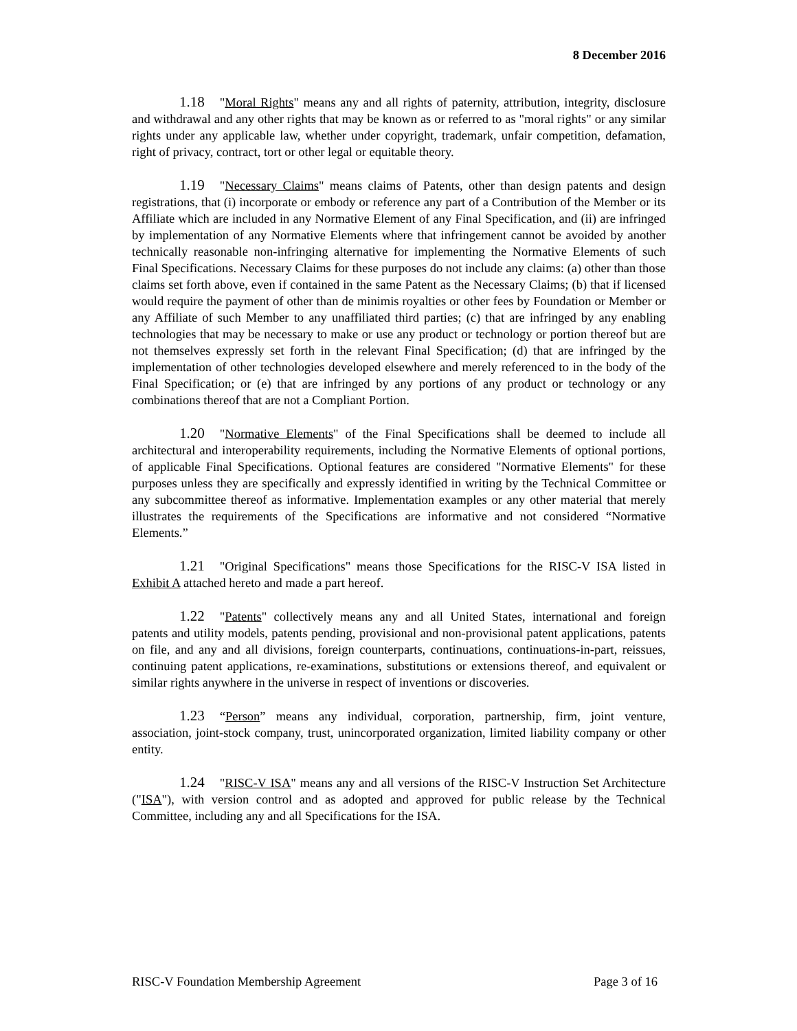8 December 2016
1.18 "Moral Rights" means any and all rights of paternity, attribution, integrity, disclosure and withdrawal and any other rights that may be known as or referred to as "moral rights" or any similar rights under any applicable law, whether under copyright, trademark, unfair competition, defamation, right of privacy, contract, tort or other legal or equitable theory.
1.19 "Necessary Claims" means claims of Patents, other than design patents and design registrations, that (i) incorporate or embody or reference any part of a Contribution of the Member or its Affiliate which are included in any Normative Element of any Final Specification, and (ii) are infringed by implementation of any Normative Elements where that infringement cannot be avoided by another technically reasonable non-infringing alternative for implementing the Normative Elements of such Final Specifications. Necessary Claims for these purposes do not include any claims: (a) other than those claims set forth above, even if contained in the same Patent as the Necessary Claims; (b) that if licensed would require the payment of other than de minimis royalties or other fees by Foundation or Member or any Affiliate of such Member to any unaffiliated third parties; (c) that are infringed by any enabling technologies that may be necessary to make or use any product or technology or portion thereof but are not themselves expressly set forth in the relevant Final Specification; (d) that are infringed by the implementation of other technologies developed elsewhere and merely referenced to in the body of the Final Specification; or (e) that are infringed by any portions of any product or technology or any combinations thereof that are not a Compliant Portion.
1.20 "Normative Elements" of the Final Specifications shall be deemed to include all architectural and interoperability requirements, including the Normative Elements of optional portions, of applicable Final Specifications. Optional features are considered "Normative Elements" for these purposes unless they are specifically and expressly identified in writing by the Technical Committee or any subcommittee thereof as informative. Implementation examples or any other material that merely illustrates the requirements of the Specifications are informative and not considered “Normative Elements.”
1.21 "Original Specifications" means those Specifications for the RISC-V ISA listed in Exhibit A attached hereto and made a part hereof.
1.22 "Patents" collectively means any and all United States, international and foreign patents and utility models, patents pending, provisional and non-provisional patent applications, patents on file, and any and all divisions, foreign counterparts, continuations, continuations-in-part, reissues, continuing patent applications, re-examinations, substitutions or extensions thereof, and equivalent or similar rights anywhere in the universe in respect of inventions or discoveries.
1.23 “Person” means any individual, corporation, partnership, firm, joint venture, association, joint-stock company, trust, unincorporated organization, limited liability company or other entity.
1.24 "RISC-V ISA" means any and all versions of the RISC-V Instruction Set Architecture ("ISA"), with version control and as adopted and approved for public release by the Technical Committee, including any and all Specifications for the ISA.
RISC-V Foundation Membership Agreement Page 3 of 16